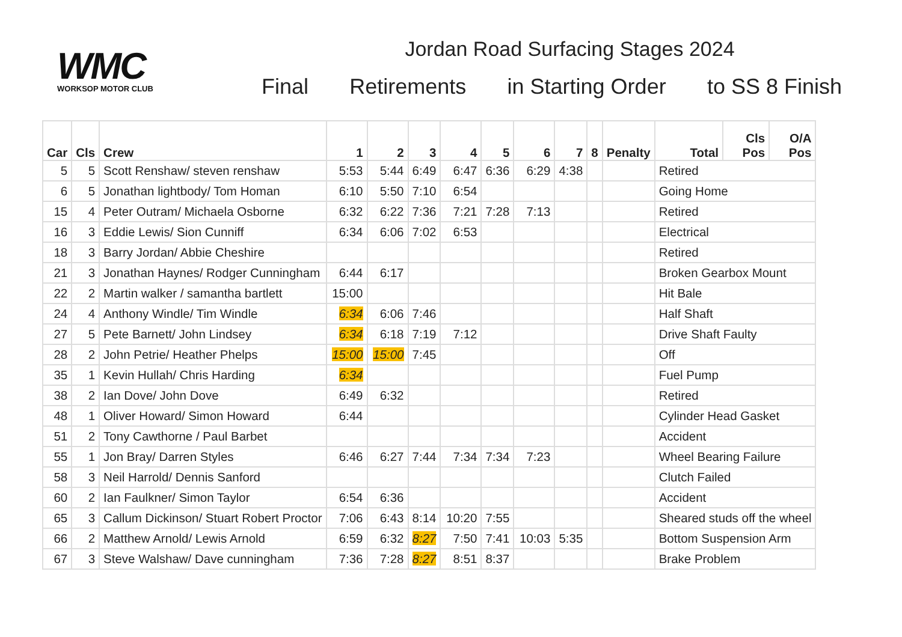WMC
WORKSOP MOTOR CLUB
Jordan Road Surfacing Stages 2024
Final Retirements in Starting Order to SS 8 Finish
| Car | Cls | Crew | 1 | 2 | 3 | 4 | 5 | 6 | 7 | 8 | Penalty | Total | Cls Pos | O/A Pos |
| --- | --- | --- | --- | --- | --- | --- | --- | --- | --- | --- | --- | --- | --- | --- |
| 5 | 5 | Scott Renshaw/ steven renshaw | 5:53 | 5:44 | 6:49 | 6:47 | 6:36 | 6:29 | 4:38 | | | Retired | | |
| 6 | 5 | Jonathan lightbody/ Tom Homan | 6:10 | 5:50 | 7:10 | 6:54 | | | | | | Going Home | | |
| 15 | 4 | Peter Outram/ Michaela Osborne | 6:32 | 6:22 | 7:36 | 7:21 | 7:28 | 7:13 | | | | Retired | | |
| 16 | 3 | Eddie Lewis/ Sion Cunniff | 6:34 | 6:06 | 7:02 | 6:53 | | | | | | Electrical | | |
| 18 | 3 | Barry Jordan/ Abbie Cheshire | | | | | | | | | | Retired | | |
| 21 | 3 | Jonathan Haynes/ Rodger Cunningham | 6:44 | 6:17 | | | | | | | | Broken Gearbox Mount | | |
| 22 | 2 | Martin walker / samantha bartlett | 15:00 | | | | | | | | | Hit Bale | | |
| 24 | 4 | Anthony Windle/ Tim Windle | 6:34 | 6:06 | 7:46 | | | | | | | Half Shaft | | |
| 27 | 5 | Pete Barnett/ John Lindsey | 6:34 | 6:18 | 7:19 | 7:12 | | | | | | Drive Shaft Faulty | | |
| 28 | 2 | John Petrie/ Heather Phelps | 15:00 | 15:00 | 7:45 | | | | | | | Off | | |
| 35 | 1 | Kevin Hullah/ Chris Harding | 6:34 | | | | | | | | | Fuel Pump | | |
| 38 | 2 | Ian Dove/ John Dove | 6:49 | 6:32 | | | | | | | | Retired | | |
| 48 | 1 | Oliver Howard/ Simon Howard | 6:44 | | | | | | | | | Cylinder Head Gasket | | |
| 51 | 2 | Tony Cawthorne / Paul Barbet | | | | | | | | | | Accident | | |
| 55 | 1 | Jon Bray/ Darren Styles | 6:46 | 6:27 | 7:44 | 7:34 | 7:34 | 7:23 | | | | Wheel Bearing Failure | | |
| 58 | 3 | Neil Harrold/ Dennis Sanford | | | | | | | | | | Clutch Failed | | |
| 60 | 2 | Ian Faulkner/ Simon Taylor | 6:54 | 6:36 | | | | | | | | Accident | | |
| 65 | 3 | Callum Dickinson/ Stuart Robert Proctor | 7:06 | 6:43 | 8:14 | 10:20 | 7:55 | | | | | Sheared studs off the wheel | | |
| 66 | 2 | Matthew Arnold/ Lewis Arnold | 6:59 | 6:32 | 8:27 | 7:50 | 7:41 | 10:03 | 5:35 | | | Bottom Suspension Arm | | |
| 67 | 3 | Steve Walshaw/ Dave cunningham | 7:36 | 7:28 | 8:27 | 8:51 | 8:37 | | | | | Brake Problem | | |